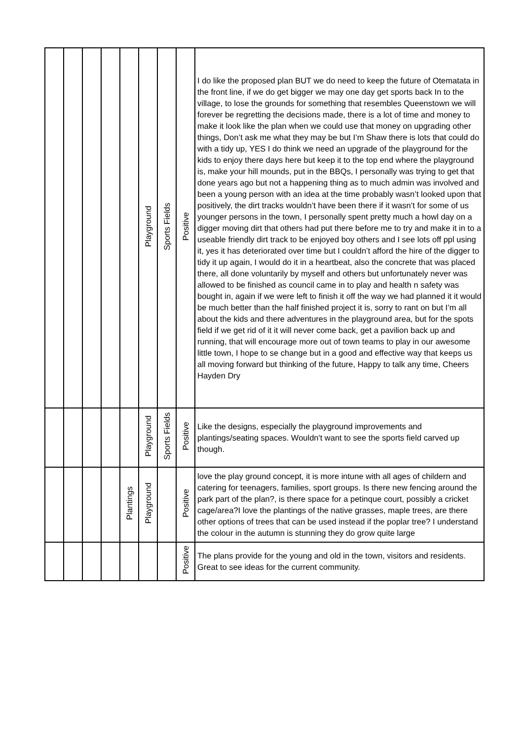| | | | | | Playground | Sports Fields | Positive | I do like the proposed plan BUT we do need to keep the future of Otematata in the front line, if we do get bigger we may one day get sports back In to the village, to lose the grounds for something that resembles Queenstown we will forever be regretting the decisions made, there is a lot of time and money to make it look like the plan when we could use that money on upgrading other things, Don’t ask me what they may be but I’m Shaw there is lots that could do with a tidy up, YES I do think we need an upgrade of the playground for the kids to enjoy there days here but keep it to the top end where the playground is, make your hill mounds, put in the BBQs, I personally was trying to get that done years ago but not a happening thing as to much admin was involved and been a young person with an idea at the time probably wasn’t looked upon that positively, the dirt tracks wouldn’t have been there if it wasn’t for some of us younger persons in the town, I personally spent pretty much a howl day on a digger moving dirt that others had put there before me to try and make it in to a useable friendly dirt track to be enjoyed boy others and I see lots off ppl using it, yes it has deteriorated over time but I couldn’t afford the hire of the digger to tidy it up again, I would do it in a heartbeat, also the concrete that was placed there, all done voluntarily by myself and others but unfortunately never was allowed to be finished as council came in to play and health n safety was bought in, again if we were left to finish it off the way we had planned it it would be much better than the half finished project it is, sorry to rant on but I’m all about the kids and there adventures in the playground area, but for the spots field if we get rid of it it will never come back, get a pavilion back up and running, that will encourage more out of town teams to play in our awesome little town, I hope to se change but in a good and effective way that keeps us all moving forward but thinking of the future, Happy to talk any time, Cheers Hayden Dry |
| | | | | | Playground | Sports Fields | Positive | Like the designs, especially the playground improvements and plantings/seating spaces. Wouldn't want to see the sports field carved up though. |
| | | | | Plantings | Playground | | Positive | love the play ground concept, it is more intune with all ages of childern and catering for teenagers, families, sport groups. Is there new fencing around the park part of the plan?, is there space for a petinque court, possibly a cricket cage/area?I love the plantings of the native grasses, maple trees, are there other options of trees that can be used instead if the poplar tree? I understand the colour in the autumn is stunning they do grow quite large |
| | | | | | | | Positive | The plans provide for the young and old in the town, visitors and residents. Great to see ideas for the current community. |